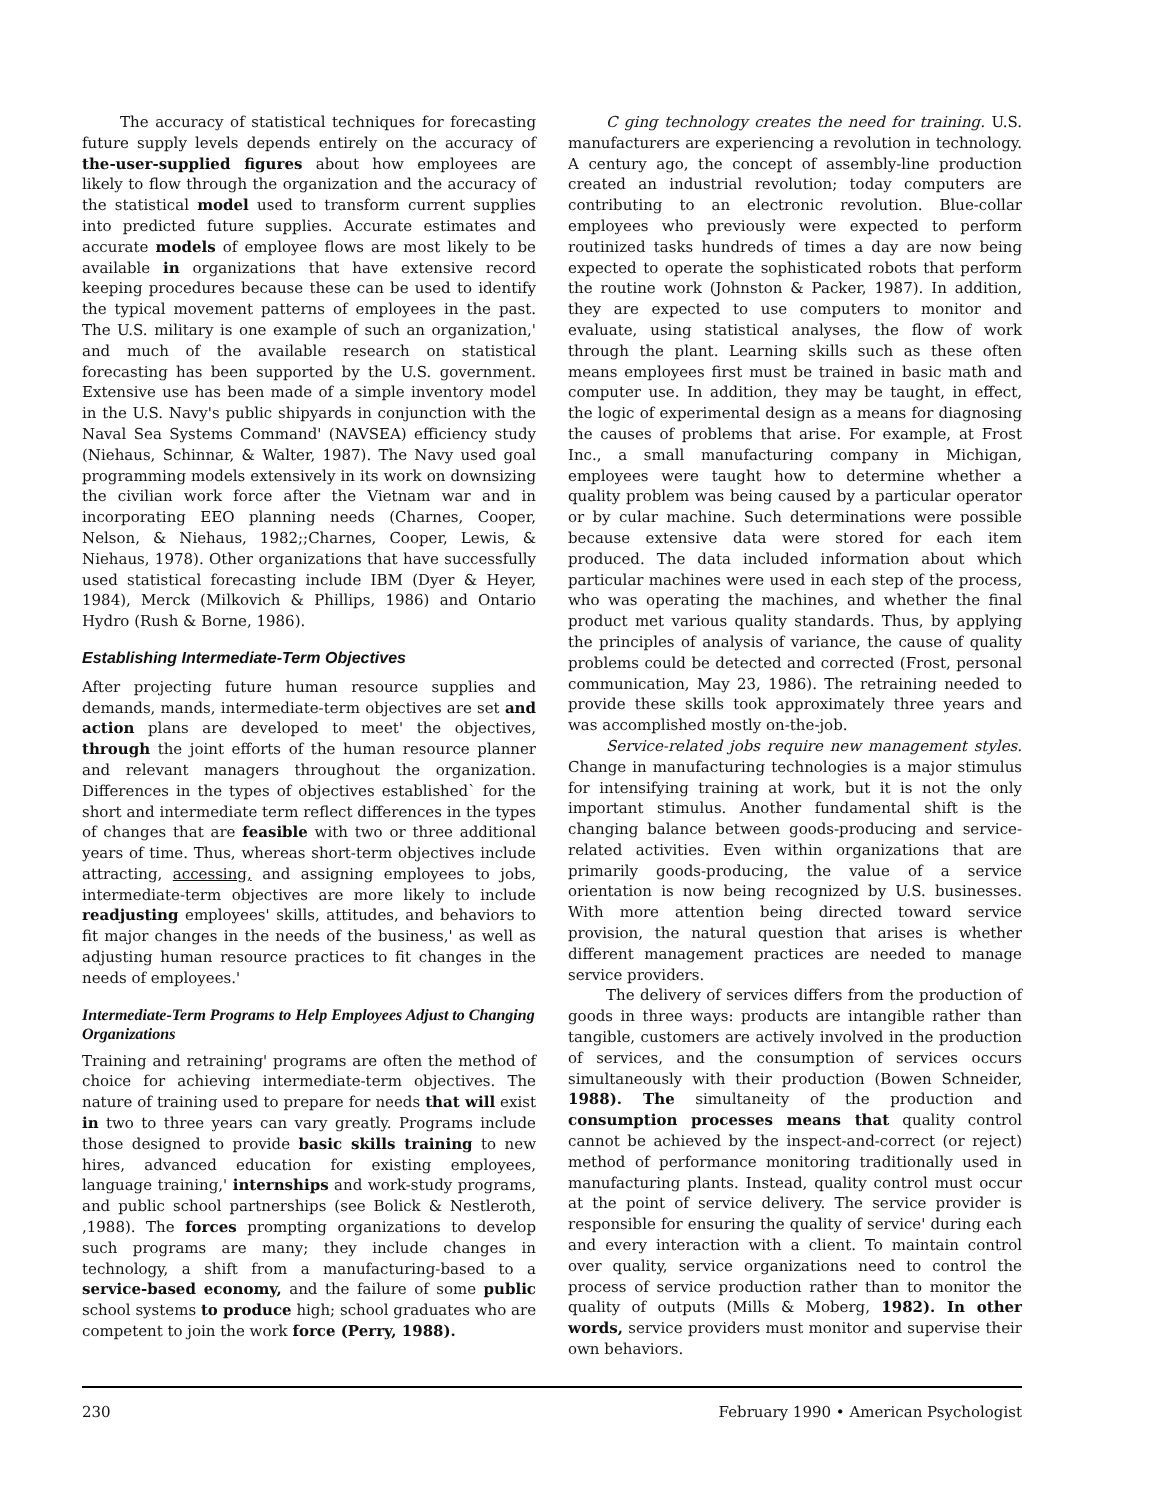The accuracy of statistical techniques for forecasting future supply levels depends entirely on the accuracy of the-user-supplied figures about how employees are likely to flow through the organization and the accuracy of the statistical model used to transform current supplies into predicted future supplies. Accurate estimates and accurate models of employee flows are most likely to be available in organizations that have extensive record keeping procedures because these can be used to identify the typical movement patterns of employees in the past. The U.S. military is one example of such an organization,' and much of the available research on statistical forecasting has been supported by the U.S. government. Extensive use has been made of a simple inventory model in the U.S. Navy's public shipyards in conjunction with the Naval Sea Systems Command' (NAVSEA) efficiency study (Niehaus, Schinnar, & Walter, 1987). The Navy used goal programming models extensively in its work on downsizing the civilian work force after the Vietnam war and in incorporating EEO planning needs (Charnes, Cooper, Nelson, & Niehaus, 1982;;Charnes, Cooper, Lewis, & Niehaus, 1978). Other organizations that have successfully used statistical forecasting include IBM (Dyer & Heyer, 1984), Merck (Milkovich & Phillips, 1986) and Ontario Hydro (Rush & Borne, 1986).
Establishing Intermediate-Term Objectives
After projecting future human resource supplies and demands, mands, intermediate-term objectives are set and action plans are developed to meet' the objectives, through the joint efforts of the human resource planner and relevant managers throughout the organization. Differences in the types of objectives established` for the short and intermediate term reflect differences in the types of changes that are feasible with two or three additional years of time. Thus, whereas short-term objectives include attracting, accessing, and assigning employees to jobs, intermediate-term objectives are more likely to include readjusting employees' skills, attitudes, and behaviors to fit major changes in the needs of the business,' as well as adjusting human resource practices to fit changes in the needs of employees.'
Intermediate-Term Programs to Help Employees Adjust to Changing Organizations
Training and retraining' programs are often the method of choice for achieving intermediate-term objectives. The nature of training used to prepare for needs that will exist in two to three years can vary greatly. Programs include those designed to provide basic skills training to new hires, advanced education for existing employees, language training,' internships and work-study programs, and public school partnerships (see Bolick & Nestleroth, ,1988). The forces prompting organizations to develop such programs are many; they include changes in technology, a shift from a manufacturing-based to a service-based economy, and the failure of some public school systems to produce high; school graduates who are competent to join the work force (Perry, 1988).
C ging technology creates the need for training. U.S. manufacturers are experiencing a revolution in technology. A century ago, the concept of assembly-line production created an industrial revolution; today computers are contributing to an electronic revolution. Blue-collar employees who previously were expected to perform routinized tasks hundreds of times a day are now being expected to operate the sophisticated robots that perform the routine work (Johnston & Packer, 1987). In addition, they are expected to use computers to monitor and evaluate, using statistical analyses, the flow of work through the plant. Learning skills such as these often means employees first must be trained in basic math and computer use. In addition, they may be taught, in effect, the logic of experimental design as a means for diagnosing the causes of problems that arise. For example, at Frost Inc., a small manufacturing company in Michigan, employees were taught how to determine whether a quality problem was being caused by a particular operator or by cular machine. Such determinations were possible because extensive data were stored for each item produced. The data included information about which particular machines were used in each step of the process, who was operating the machines, and whether the final product met various quality standards. Thus, by applying the principles of analysis of variance, the cause of quality problems could be detected and corrected (Frost, personal communication, May 23, 1986). The retraining needed to provide these skills took approximately three years and was accomplished mostly on-the-job.
Service-related jobs require new management styles. Change in manufacturing technologies is a major stimulus for intensifying training at work, but it is not the only important stimulus. Another fundamental shift is the changing balance between goods-producing and service-related activities. Even within organizations that are primarily goods-producing, the value of a service orientation is now being recognized by U.S. businesses. With more attention being directed toward service provision, the natural question that arises is whether different management practices are needed to manage service providers.
The delivery of services differs from the production of goods in three ways: products are intangible rather than tangible, customers are actively involved in the production of services, and the consumption of services occurs simultaneously with their production (Bowen Schneider, 1988). The simultaneity of the production and consumption processes means that quality control cannot be achieved by the inspect-and-correct (or reject) method of performance monitoring traditionally used in manufacturing plants. Instead, quality control must occur at the point of service delivery. The service provider is responsible for ensuring the quality of service' during each and every interaction with a client. To maintain control over quality, service organizations need to control the process of service production rather than to monitor the quality of outputs (Mills & Moberg, 1982). In other words, service providers must monitor and supervise their own behaviors.
230 February 1990 • American Psychologist